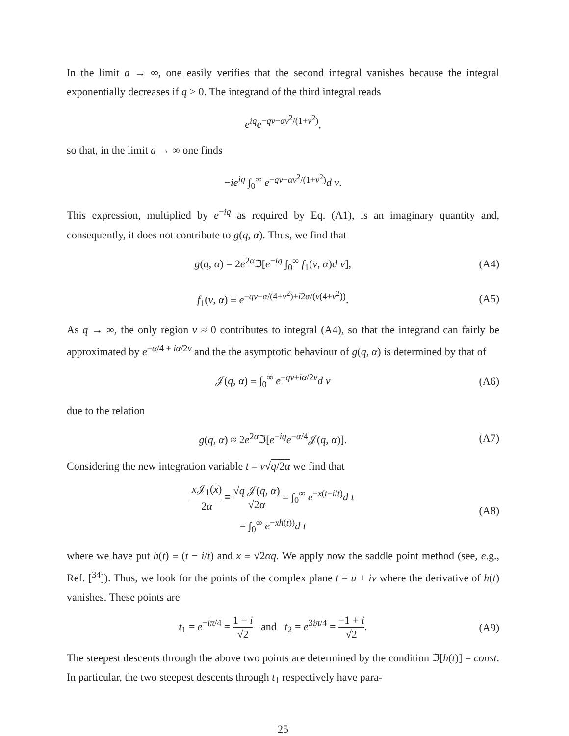In the limit a → ∞, one easily verifies that the second integral vanishes because the integral exponentially decreases if q > 0. The integrand of the third integral reads
e<sup>iq</sup>e<sup>−qv−αv<sup>2</sup>/(1+v<sup>2</sup>)</sup>,
so that, in the limit a → ∞ one finds
−ie<sup>iq</sup> ∫<sub>0</sub><sup>∞</sup> e<sup>−qv−αv<sup>2</sup>/(1+v<sup>2</sup>)</sup>d v.
This expression, multiplied by e<sup>−iq</sup> as required by Eq. (A1), is an imaginary quantity and, consequently, it does not contribute to g(q, α). Thus, we find that
g(q, α) = 2e<sup>2α</sup>ℑ[e<sup>−iq</sup> ∫<sub>0</sub><sup>∞</sup> f<sub>1</sub>(v, α)d v], (A4)
f<sub>1</sub>(v, α) ≡ e<sup>−qv−α/(4+v<sup>2</sup>)+i2α/(v(4+v<sup>2</sup>))</sup>. (A5)
As q → ∞, the only region v ≈ 0 contributes to integral (A4), so that the integrand can fairly be approximated by e<sup>−α/4 + iα/2v</sup> and the the asymptotic behaviour of g(q, α) is determined by that of
𝒥(q, α) ≡ ∫<sub>0</sub><sup>∞</sup> e<sup>−qv+iα/2v</sup>d v (A6)
due to the relation
g(q, α) ≈ 2e<sup>2α</sup>ℑ[e<sup>−iq</sup>e<sup>−α/4</sup>𝒥(q, α)]. (A7)
Considering the new integration variable t = v√q/2α we find that
x 𝒥<sub>1</sub>(x) 2α ≡ √q 𝒥(q, α) √2α = ∫<sub>0</sub><sup>∞</sup> e<sup>−x(t−i/t)</sup>d t
= ∫<sub>0</sub><sup>∞</sup> e<sup>−xh(t))</sup>d t (A8)
where we have put h(t) ≡ (t − i/t) and x ≡ √2αq. We apply now the saddle point method (see, e.g., Ref. [<sup>34</sup>]). Thus, we look for the points of the complex plane t = u + iv where the derivative of h(t) vanishes. These points are
t<sub>1</sub> = e<sup>−iπ/4</sup> = 1 − i √2 and t<sub>2</sub> = e<sup>3iπ/4</sup> = −1 + i √2. (A9)
The steepest descents through the above two points are determined by the condition ℑ[h(t)] = const. In particular, the two steepest descents through t<sub>1</sub> respectively have para-
25